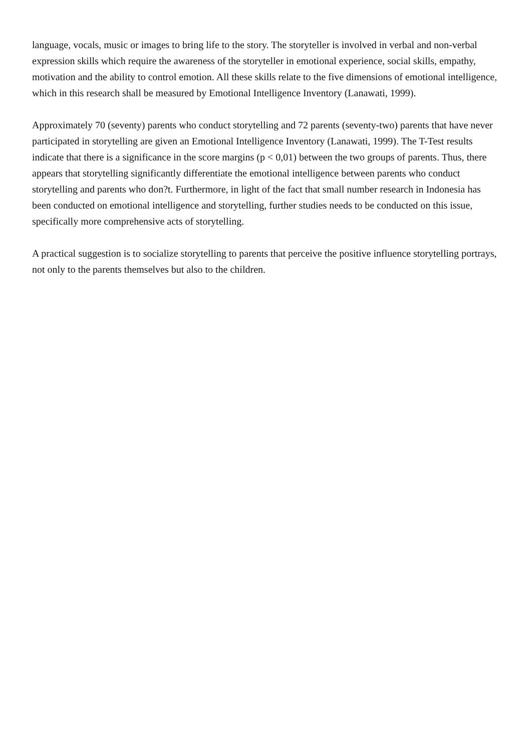language, vocals, music or images to bring life to the story. The storyteller is involved in verbal and non-verbal expression skills which require the awareness of the storyteller in emotional experience, social skills, empathy, motivation and the ability to control emotion. All these skills relate to the five dimensions of emotional intelligence, which in this research shall be measured by Emotional Intelligence Inventory (Lanawati, 1999).
Approximately 70 (seventy) parents who conduct storytelling and 72 parents (seventy-two) parents that have never participated in storytelling are given an Emotional Intelligence Inventory (Lanawati, 1999). The T-Test results indicate that there is a significance in the score margins (p < 0,01) between the two groups of parents. Thus, there appears that storytelling significantly differentiate the emotional intelligence between parents who conduct storytelling and parents who don?t. Furthermore, in light of the fact that small number research in Indonesia has been conducted on emotional intelligence and storytelling, further studies needs to be conducted on this issue, specifically more comprehensive acts of storytelling.
A practical suggestion is to socialize storytelling to parents that perceive the positive influence storytelling portrays, not only to the parents themselves but also to the children.